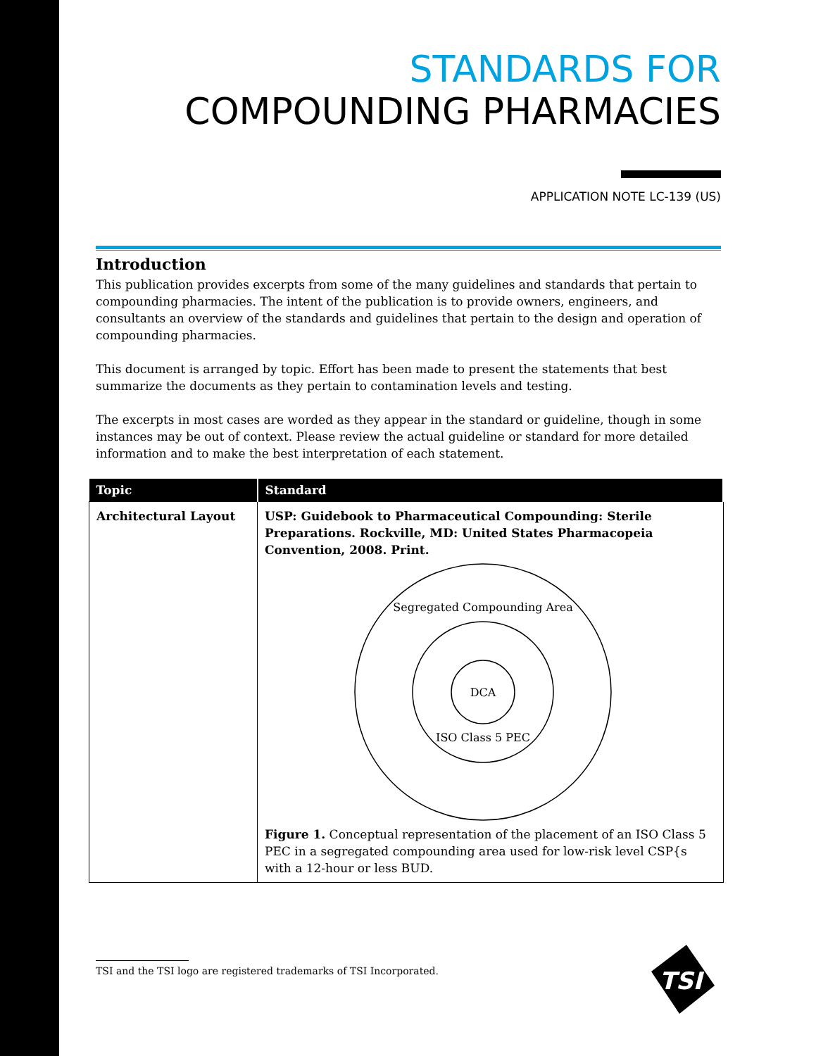STANDARDS FOR
COMPOUNDING PHARMACIES
APPLICATION NOTE LC-139 (US)
Introduction
This publication provides excerpts from some of the many guidelines and standards that pertain to compounding pharmacies. The intent of the publication is to provide owners, engineers, and consultants an overview of the standards and guidelines that pertain to the design and operation of compounding pharmacies.
This document is arranged by topic. Effort has been made to present the statements that best summarize the documents as they pertain to contamination levels and testing.
The excerpts in most cases are worded as they appear in the standard or guideline, though in some instances may be out of context. Please review the actual guideline or standard for more detailed information and to make the best interpretation of each statement.
| Topic | Standard |
| --- | --- |
| Architectural Layout | USP: Guidebook to Pharmaceutical Compounding: Sterile Preparations. Rockville, MD: United States Pharmacopeia Convention, 2008. Print. Segregated Compounding Area DCA ISO Class 5 PEC Figure 1. Conceptual representation of the placement of an ISO Class 5 PEC in a segregated compounding area used for low-risk level CSP{s with a 12-hour or less BUD. |
TSI and the TSI logo are registered trademarks of TSI Incorporated.
TSI